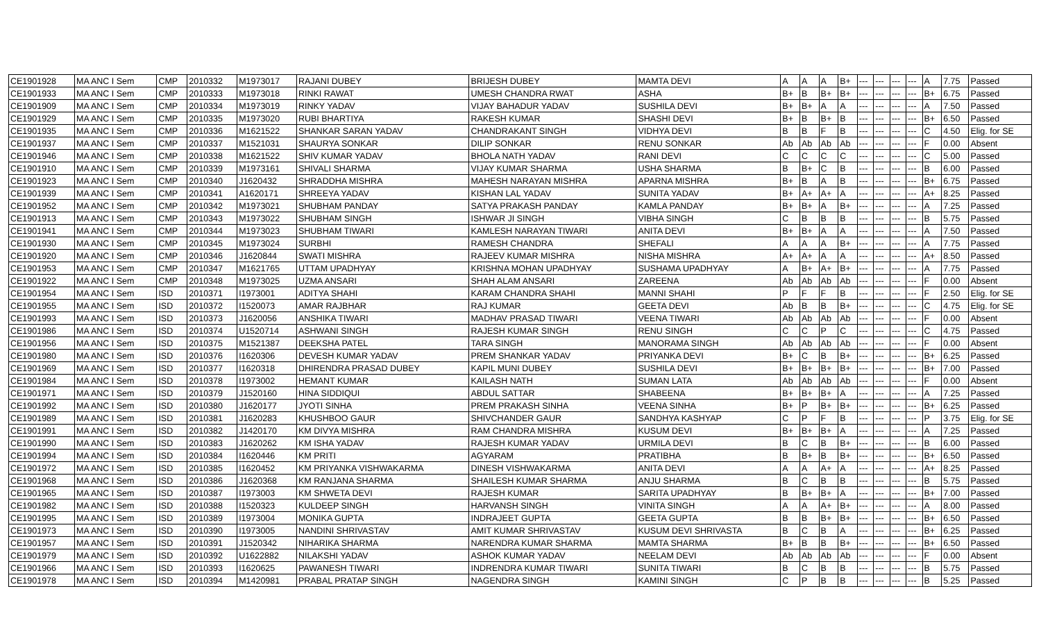| CE1901928 | MA ANC I Sem | CMP | 2010332 | M1973017 | RAJANI DUBEY | BRIJESH DUBEY | MAMTA DEVI | A | A | A | B+ | --- | --- | --- | --- | A | 7.75 | Passed |
| CE1901933 | MA ANC I Sem | CMP | 2010333 | M1973018 | RINKI RAWAT | UMESH CHANDRA RWAT | ASHA | B+ | B | B+ | B+ | --- | --- | --- | --- | B+ | 6.75 | Passed |
| CE1901909 | MA ANC I Sem | CMP | 2010334 | M1973019 | RINKY YADAV | VIJAY BAHADUR YADAV | SUSHILA DEVI | B+ | B+ | A | A | --- | --- | --- | --- | A | 7.50 | Passed |
| CE1901929 | MA ANC I Sem | CMP | 2010335 | M1973020 | RUBI BHARTIYA | RAKESH KUMAR | SHASHI DEVI | B+ | B | B+ | B | --- | --- | --- | --- | B+ | 6.50 | Passed |
| CE1901935 | MA ANC I Sem | CMP | 2010336 | M1621522 | SHANKAR SARAN YADAV | CHANDRAKANT SINGH | VIDHYA DEVI | B | B | F | B | --- | --- | --- | --- | C | 4.50 | Elig. for SE |
| CE1901937 | MA ANC I Sem | CMP | 2010337 | M1521031 | SHAURYA SONKAR | DILIP SONKAR | RENU SONKAR | Ab | Ab | Ab | Ab | --- | --- | --- | --- | F | 0.00 | Absent |
| CE1901946 | MA ANC I Sem | CMP | 2010338 | M1621522 | SHIV KUMAR YADAV | BHOLA NATH YADAV | RANI DEVI | C | C | C | C | --- | --- | --- | --- | C | 5.00 | Passed |
| CE1901910 | MA ANC I Sem | CMP | 2010339 | M1973161 | SHIVALI SHARMA | VIJAY KUMAR SHARMA | USHA SHARMA | B | B+ | C | B | --- | --- | --- | --- | B | 6.00 | Passed |
| CE1901923 | MA ANC I Sem | CMP | 2010340 | J1620432 | SHRADDHA MISHRA | MAHESH NARAYAN MISHRA | APARNA MISHRA | B+ | B | A | B | --- | --- | --- | --- | B+ | 6.75 | Passed |
| CE1901939 | MA ANC I Sem | CMP | 2010341 | A1620171 | SHREEYA YADAV | KISHAN LAL YADAV | SUNITA YADAV | B+ | A+ | A+ | A | --- | --- | --- | --- | A+ | 8.25 | Passed |
| CE1901952 | MA ANC I Sem | CMP | 2010342 | M1973021 | SHUBHAM PANDAY | SATYA PRAKASH PANDAY | KAMLA PANDAY | B+ | B+ | A | B+ | --- | --- | --- | --- | A | 7.25 | Passed |
| CE1901913 | MA ANC I Sem | CMP | 2010343 | M1973022 | SHUBHAM SINGH | ISHWAR JI SINGH | VIBHA SINGH | C | B | B | B | --- | --- | --- | --- | B | 5.75 | Passed |
| CE1901941 | MA ANC I Sem | CMP | 2010344 | M1973023 | SHUBHAM TIWARI | KAMLESH NARAYAN TIWARI | ANITA DEVI | B+ | B+ | A | A | --- | --- | --- | --- | A | 7.50 | Passed |
| CE1901930 | MA ANC I Sem | CMP | 2010345 | M1973024 | SURBHI | RAMESH CHANDRA | SHEFALI | A | A | A | B+ | --- | --- | --- | --- | A | 7.75 | Passed |
| CE1901920 | MA ANC I Sem | CMP | 2010346 | J1620844 | SWATI MISHRA | RAJEEV KUMAR MISHRA | NISHA MISHRA | A+ | A+ | A | A | --- | --- | --- | --- | A+ | 8.50 | Passed |
| CE1901953 | MA ANC I Sem | CMP | 2010347 | M1621765 | UTTAM UPADHYAY | KRISHNA MOHAN UPADHYAY | SUSHAMA UPADHYAY | A | B+ | A+ | B+ | --- | --- | --- | --- | A | 7.75 | Passed |
| CE1901922 | MA ANC I Sem | CMP | 2010348 | M1973025 | UZMA ANSARI | SHAH ALAM ANSARI | ZAREENA | Ab | Ab | Ab | Ab | --- | --- | --- | --- | F | 0.00 | Absent |
| CE1901954 | MA ANC I Sem | ISD | 2010371 | I1973001 | ADITYA SHAHI | KARAM CHANDRA SHAHI | MANNI SHAHI | P | F | F | B | --- | --- | --- | --- | F | 2.50 | Elig. for SE |
| CE1901955 | MA ANC I Sem | ISD | 2010372 | I1520073 | AMAR RAJBHAR | RAJ KUMAR | GEETA DEVI | Ab | B | B | B+ | --- | --- | --- | --- | C | 4.75 | Elig. for SE |
| CE1901993 | MA ANC I Sem | ISD | 2010373 | J1620056 | ANSHIKA TIWARI | MADHAV PRASAD TIWARI | VEENA TIWARI | Ab | Ab | Ab | Ab | --- | --- | --- | --- | F | 0.00 | Absent |
| CE1901986 | MA ANC I Sem | ISD | 2010374 | U1520714 | ASHWANI SINGH | RAJESH KUMAR SINGH | RENU SINGH | C | C | P | C | --- | --- | --- | --- | C | 4.75 | Passed |
| CE1901956 | MA ANC I Sem | ISD | 2010375 | M1521387 | DEEKSHA PATEL | TARA SINGH | MANORAMA SINGH | Ab | Ab | Ab | Ab | --- | --- | --- | --- | F | 0.00 | Absent |
| CE1901980 | MA ANC I Sem | ISD | 2010376 | I1620306 | DEVESH KUMAR YADAV | PREM SHANKAR YADAV | PRIYANKA DEVI | B+ | C | B | B+ | --- | --- | --- | --- | B+ | 6.25 | Passed |
| CE1901969 | MA ANC I Sem | ISD | 2010377 | I1620318 | DHIRENDRA PRASAD DUBEY | KAPIL MUNI DUBEY | SUSHILA DEVI | B+ | B+ | B+ | B+ | --- | --- | --- | --- | B+ | 7.00 | Passed |
| CE1901984 | MA ANC I Sem | ISD | 2010378 | I1973002 | HEMANT KUMAR | KAILASH NATH | SUMAN LATA | Ab | Ab | Ab | Ab | --- | --- | --- | --- | F | 0.00 | Absent |
| CE1901971 | MA ANC I Sem | ISD | 2010379 | J1520160 | HINA SIDDIQUI | ABDUL SATTAR | SHABEENA | B+ | B+ | B+ | A | --- | --- | --- | --- | A | 7.25 | Passed |
| CE1901992 | MA ANC I Sem | ISD | 2010380 | J1620177 | JYOTI SINHA | PREM PRAKASH SINHA | VEENA SINHA | B+ | P | B+ | B+ | --- | --- | --- | --- | B+ | 6.25 | Passed |
| CE1901989 | MA ANC I Sem | ISD | 2010381 | J1620283 | KHUSHBOO GAUR | SHIVCHANDER GAUR | SANDHYA KASHYAP | C | P | F | B | --- | --- | --- | --- | P | 3.75 | Elig. for SE |
| CE1901991 | MA ANC I Sem | ISD | 2010382 | J1420170 | KM DIVYA MISHRA | RAM CHANDRA MISHRA | KUSUM DEVI | B+ | B+ | B+ | A | --- | --- | --- | --- | A | 7.25 | Passed |
| CE1901990 | MA ANC I Sem | ISD | 2010383 | J1620262 | KM ISHA YADAV | RAJESH KUMAR YADAV | URMILA DEVI | B | C | B | B+ | --- | --- | --- | --- | B | 6.00 | Passed |
| CE1901994 | MA ANC I Sem | ISD | 2010384 | I1620446 | KM PRITI | AGYARAM | PRATIBHA | B | B+ | B | B+ | --- | --- | --- | --- | B+ | 6.50 | Passed |
| CE1901972 | MA ANC I Sem | ISD | 2010385 | I1620452 | KM PRIYANKA VISHWAKARMA | DINESH VISHWAKARMA | ANITA DEVI | A | A | A+ | A | --- | --- | --- | --- | A+ | 8.25 | Passed |
| CE1901968 | MA ANC I Sem | ISD | 2010386 | J1620368 | KM RANJANA SHARMA | SHAILESH KUMAR SHARMA | ANJU SHARMA | B | C | B | B | --- | --- | --- | --- | B | 5.75 | Passed |
| CE1901965 | MA ANC I Sem | ISD | 2010387 | I1973003 | KM SHWETA DEVI | RAJESH KUMAR | SARITA UPADHYAY | B | B+ | B+ | A | --- | --- | --- | --- | B+ | 7.00 | Passed |
| CE1901982 | MA ANC I Sem | ISD | 2010388 | I1520323 | KULDEEP SINGH | HARVANSH SINGH | VINITA SINGH | A | A | A+ | B+ | --- | --- | --- | --- | A | 8.00 | Passed |
| CE1901995 | MA ANC I Sem | ISD | 2010389 | I1973004 | MONIKA GUPTA | INDRAJEET GUPTA | GEETA GUPTA | B | B | B+ | B+ | --- | --- | --- | --- | B+ | 6.50 | Passed |
| CE1901973 | MA ANC I Sem | ISD | 2010390 | I1973005 | NANDINI SHRIVASTAV | AMIT KUMAR SHRIVASTAV | KUSUM DEVI SHRIVASTA | B | C | B | A | --- | --- | --- | --- | B+ | 6.25 | Passed |
| CE1901957 | MA ANC I Sem | ISD | 2010391 | J1520342 | NIHARIKA SHARMA | NARENDRA KUMAR SHARMA | MAMTA SHARMA | B+ | B | B | B+ | --- | --- | --- | --- | B+ | 6.50 | Passed |
| CE1901979 | MA ANC I Sem | ISD | 2010392 | U1622882 | NILAKSHI YADAV | ASHOK KUMAR YADAV | NEELAM DEVI | Ab | Ab | Ab | Ab | --- | --- | --- | --- | F | 0.00 | Absent |
| CE1901966 | MA ANC I Sem | ISD | 2010393 | I1620625 | PAWANESH TIWARI | INDRENDRA KUMAR TIWARI | SUNITA TIWARI | B | C | B | B | --- | --- | --- | --- | B | 5.75 | Passed |
| CE1901978 | MA ANC I Sem | ISD | 2010394 | M1420981 | PRABAL PRATAP SINGH | NAGENDRA SINGH | KAMINI SINGH | C | P | B | B | --- | --- | --- | --- | B | 5.25 | Passed |